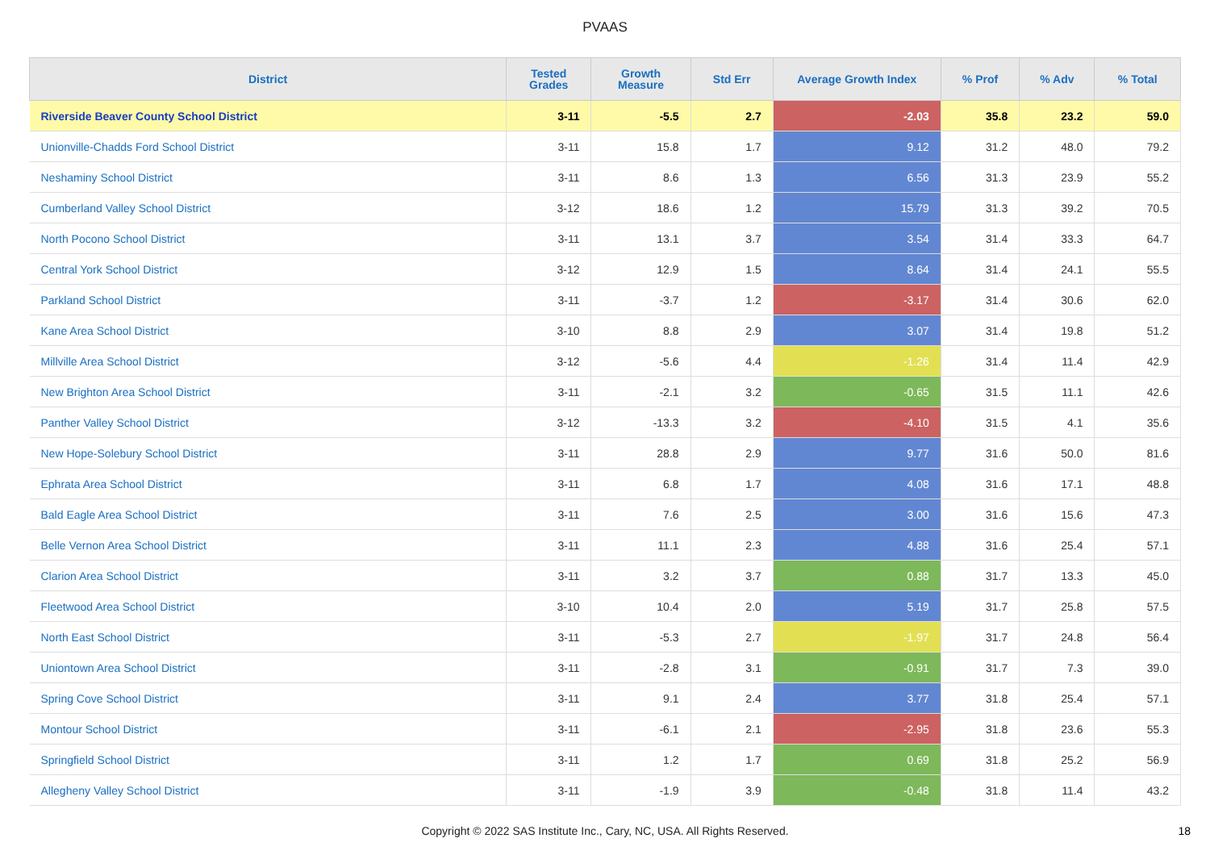PVAAS
| District | Tested Grades | Growth Measure | Std Err | Average Growth Index | % Prof | % Adv | % Total |
| --- | --- | --- | --- | --- | --- | --- | --- |
| Riverside Beaver County School District | 3-11 | -5.5 | 2.7 | -2.03 | 35.8 | 23.2 | 59.0 |
| Unionville-Chadds Ford School District | 3-11 | 15.8 | 1.7 | 9.12 | 31.2 | 48.0 | 79.2 |
| Neshaminy School District | 3-11 | 8.6 | 1.3 | 6.56 | 31.3 | 23.9 | 55.2 |
| Cumberland Valley School District | 3-12 | 18.6 | 1.2 | 15.79 | 31.3 | 39.2 | 70.5 |
| North Pocono School District | 3-11 | 13.1 | 3.7 | 3.54 | 31.4 | 33.3 | 64.7 |
| Central York School District | 3-12 | 12.9 | 1.5 | 8.64 | 31.4 | 24.1 | 55.5 |
| Parkland School District | 3-11 | -3.7 | 1.2 | -3.17 | 31.4 | 30.6 | 62.0 |
| Kane Area School District | 3-10 | 8.8 | 2.9 | 3.07 | 31.4 | 19.8 | 51.2 |
| Millville Area School District | 3-12 | -5.6 | 4.4 | -1.26 | 31.4 | 11.4 | 42.9 |
| New Brighton Area School District | 3-11 | -2.1 | 3.2 | -0.65 | 31.5 | 11.1 | 42.6 |
| Panther Valley School District | 3-12 | -13.3 | 3.2 | -4.10 | 31.5 | 4.1 | 35.6 |
| New Hope-Solebury School District | 3-11 | 28.8 | 2.9 | 9.77 | 31.6 | 50.0 | 81.6 |
| Ephrata Area School District | 3-11 | 6.8 | 1.7 | 4.08 | 31.6 | 17.1 | 48.8 |
| Bald Eagle Area School District | 3-11 | 7.6 | 2.5 | 3.00 | 31.6 | 15.6 | 47.3 |
| Belle Vernon Area School District | 3-11 | 11.1 | 2.3 | 4.88 | 31.6 | 25.4 | 57.1 |
| Clarion Area School District | 3-11 | 3.2 | 3.7 | 0.88 | 31.7 | 13.3 | 45.0 |
| Fleetwood Area School District | 3-10 | 10.4 | 2.0 | 5.19 | 31.7 | 25.8 | 57.5 |
| North East School District | 3-11 | -5.3 | 2.7 | -1.97 | 31.7 | 24.8 | 56.4 |
| Uniontown Area School District | 3-11 | -2.8 | 3.1 | -0.91 | 31.7 | 7.3 | 39.0 |
| Spring Cove School District | 3-11 | 9.1 | 2.4 | 3.77 | 31.8 | 25.4 | 57.1 |
| Montour School District | 3-11 | -6.1 | 2.1 | -2.95 | 31.8 | 23.6 | 55.3 |
| Springfield School District | 3-11 | 1.2 | 1.7 | 0.69 | 31.8 | 25.2 | 56.9 |
| Allegheny Valley School District | 3-11 | -1.9 | 3.9 | -0.48 | 31.8 | 11.4 | 43.2 |
Copyright © 2022 SAS Institute Inc., Cary, NC, USA. All Rights Reserved.
18